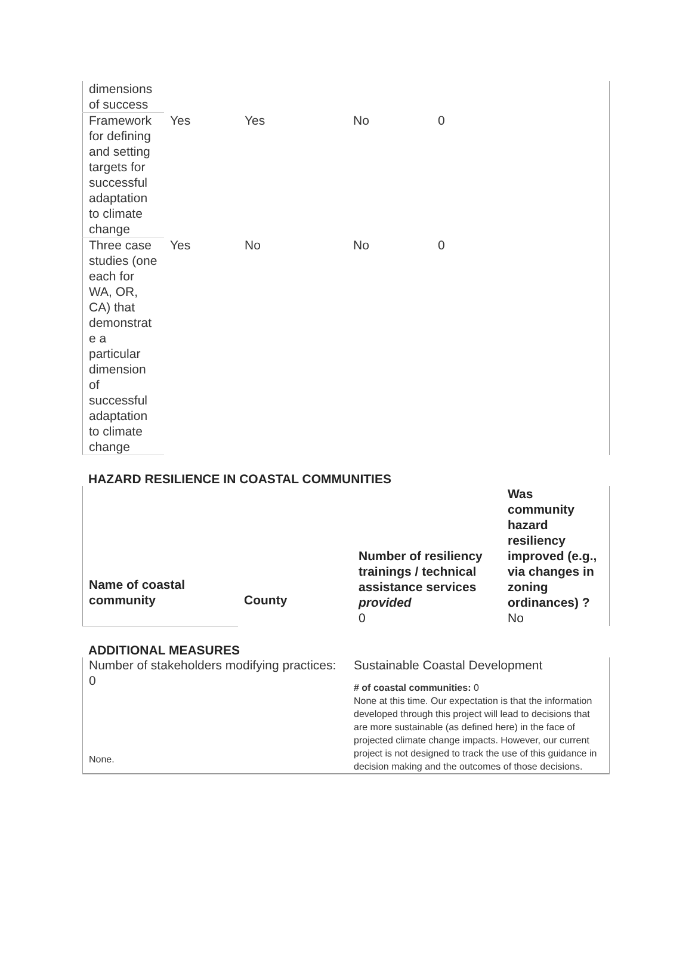| dimensions of success | | | | | |
| Framework for defining and setting targets for successful adaptation to climate change | Yes | Yes | No | 0 | |
| Three case studies (one each for WA, OR, CA) that demonstrat e a particular dimension of successful adaptation to climate change | Yes | No | No | 0 | |
HAZARD RESILIENCE IN COASTAL COMMUNITIES
| Name of coastal community | County | Number of resiliency trainings / technical assistance services provided 0 | Was community hazard resiliency improved (e.g., via changes in zoning ordinances) ? No |
ADDITIONAL MEASURES
| Number of stakeholders modifying practices: 0 None. | Sustainable Coastal Development # of coastal communities: 0 None at this time. Our expectation is that the information developed through this project will lead to decisions that are more sustainable (as defined here) in the face of projected climate change impacts. However, our current project is not designed to track the use of this guidance in decision making and the outcomes of those decisions. |